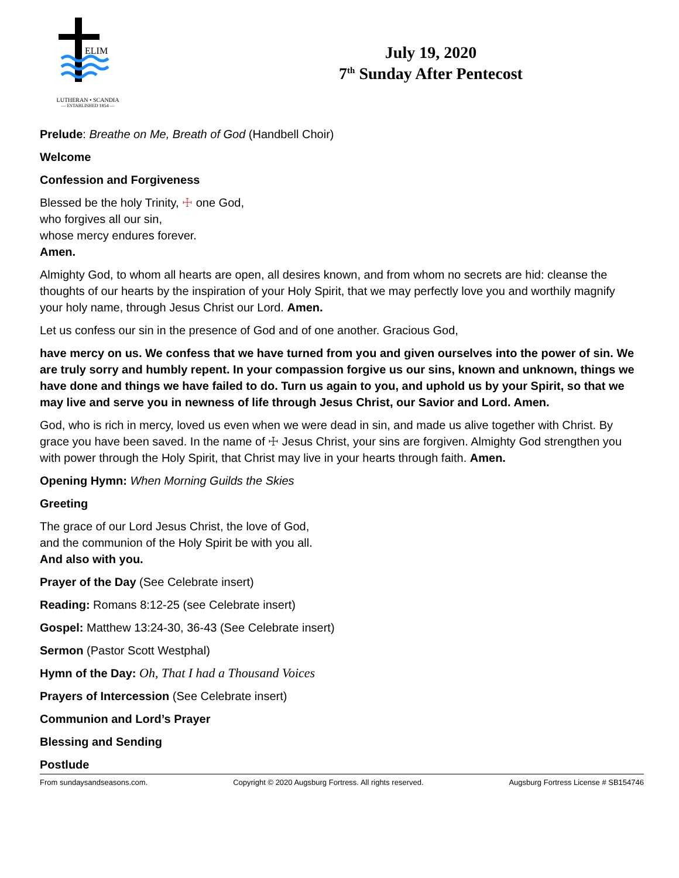ELIM
LUTHERAN • SCANDIA
— ESTABLISHED 1854 —
July 19, 2020
7<sup>th</sup> Sunday After Pentecost
Prelude: Breathe on Me, Breath of God (Handbell Choir)
Welcome
Confession and Forgiveness
Blessed be the holy Trinity, ☩ one God,
who forgives all our sin,
whose mercy endures forever.
Amen.
Almighty God, to whom all hearts are open, all desires known, and from whom no secrets are hid: cleanse the thoughts of our hearts by the inspiration of your Holy Spirit, that we may perfectly love you and worthily magnify your holy name, through Jesus Christ our Lord. Amen.
Let us confess our sin in the presence of God and of one another. Gracious God,
have mercy on us. We confess that we have turned from you and given ourselves into the power of sin. We are truly sorry and humbly repent. In your compassion forgive us our sins, known and unknown, things we have done and things we have failed to do. Turn us again to you, and uphold us by your Spirit, so that we may live and serve you in newness of life through Jesus Christ, our Savior and Lord. Amen.
God, who is rich in mercy, loved us even when we were dead in sin, and made us alive together with Christ. By grace you have been saved. In the name of ☩ Jesus Christ, your sins are forgiven. Almighty God strengthen you with power through the Holy Spirit, that Christ may live in your hearts through faith. Amen.
Opening Hymn: When Morning Guilds the Skies
Greeting
The grace of our Lord Jesus Christ, the love of God,
and the communion of the Holy Spirit be with you all.
And also with you.
Prayer of the Day (See Celebrate insert)
Reading: Romans 8:12-25 (see Celebrate insert)
Gospel: Matthew 13:24-30, 36-43 (See Celebrate insert)
Sermon (Pastor Scott Westphal)
Hymn of the Day: Oh, That I had a Thousand Voices
Prayers of Intercession (See Celebrate insert)
Communion and Lord’s Prayer
Blessing and Sending
Postlude
From sundaysandseasons.com. Copyright © 2020 Augsburg Fortress. All rights reserved. Augsburg Fortress License # SB154746